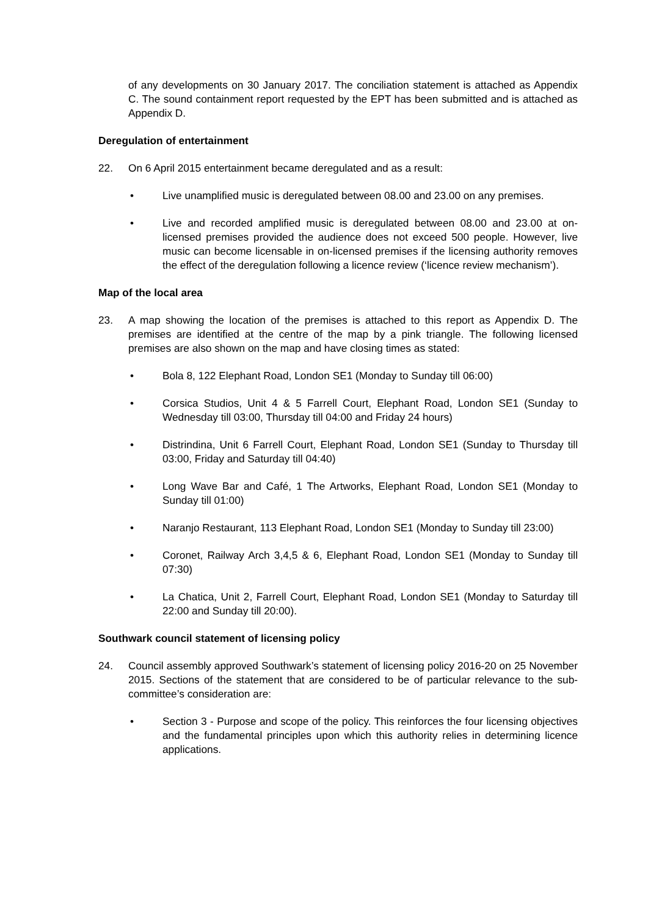of any developments on 30 January 2017. The conciliation statement is attached as Appendix C. The sound containment report requested by the EPT has been submitted and is attached as Appendix D.
Deregulation of entertainment
22. On 6 April 2015 entertainment became deregulated and as a result:
• Live unamplified music is deregulated between 08.00 and 23.00 on any premises.
• Live and recorded amplified music is deregulated between 08.00 and 23.00 at on-licensed premises provided the audience does not exceed 500 people. However, live music can become licensable in on-licensed premises if the licensing authority removes the effect of the deregulation following a licence review (‘licence review mechanism’).
Map of the local area
23. A map showing the location of the premises is attached to this report as Appendix D. The premises are identified at the centre of the map by a pink triangle. The following licensed premises are also shown on the map and have closing times as stated:
• Bola 8, 122 Elephant Road, London SE1 (Monday to Sunday till 06:00)
• Corsica Studios, Unit 4 & 5 Farrell Court, Elephant Road, London SE1 (Sunday to Wednesday till 03:00, Thursday till 04:00 and Friday 24 hours)
• Distrindina, Unit 6 Farrell Court, Elephant Road, London SE1 (Sunday to Thursday till 03:00, Friday and Saturday till 04:40)
• Long Wave Bar and Café, 1 The Artworks, Elephant Road, London SE1 (Monday to Sunday till 01:00)
• Naranjo Restaurant, 113 Elephant Road, London SE1 (Monday to Sunday till 23:00)
• Coronet, Railway Arch 3,4,5 & 6, Elephant Road, London SE1 (Monday to Sunday till 07:30)
• La Chatica, Unit 2, Farrell Court, Elephant Road, London SE1 (Monday to Saturday till 22:00 and Sunday till 20:00).
Southwark council statement of licensing policy
24. Council assembly approved Southwark’s statement of licensing policy 2016-20 on 25 November 2015. Sections of the statement that are considered to be of particular relevance to the sub-committee’s consideration are:
• Section 3 - Purpose and scope of the policy. This reinforces the four licensing objectives and the fundamental principles upon which this authority relies in determining licence applications.